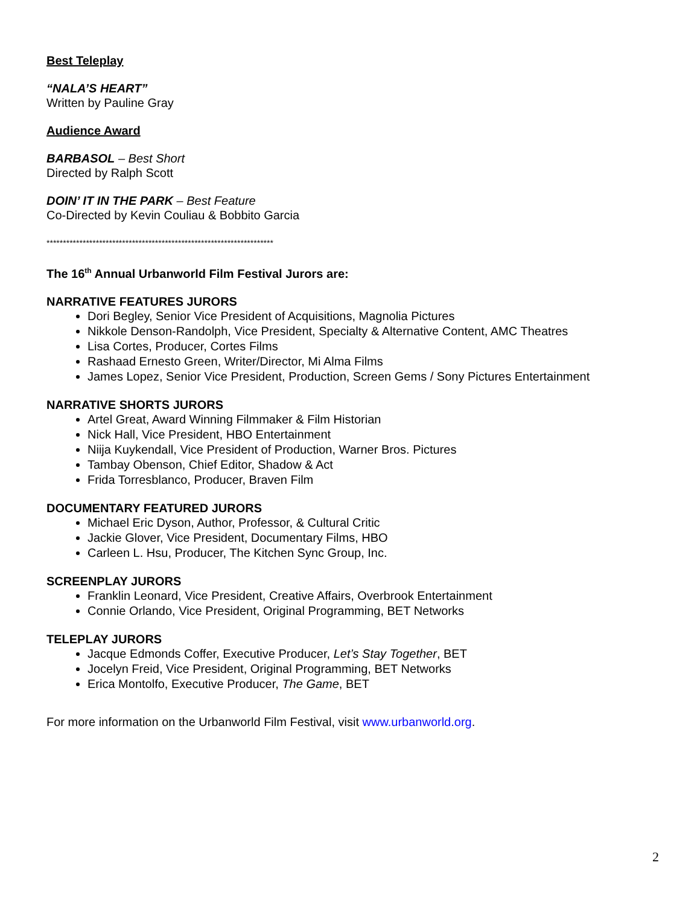Best Teleplay
“NALA’S HEART”
Written by Pauline Gray
Audience Award
BARBASOL – Best Short
Directed by Ralph Scott
DOIN’ IT IN THE PARK – Best Feature
Co-Directed by Kevin Couliau & Bobbito Garcia
*********************************************************************
The 16<sup>th</sup> Annual Urbanworld Film Festival Jurors are:
NARRATIVE FEATURES JURORS
Dori Begley, Senior Vice President of Acquisitions, Magnolia Pictures
Nikkole Denson-Randolph, Vice President, Specialty & Alternative Content, AMC Theatres
Lisa Cortes, Producer, Cortes Films
Rashaad Ernesto Green, Writer/Director, Mi Alma Films
James Lopez, Senior Vice President, Production, Screen Gems / Sony Pictures Entertainment
NARRATIVE SHORTS JURORS
Artel Great, Award Winning Filmmaker & Film Historian
Nick Hall, Vice President, HBO Entertainment
Niija Kuykendall, Vice President of Production, Warner Bros. Pictures
Tambay Obenson, Chief Editor, Shadow & Act
Frida Torresblanco, Producer, Braven Film
DOCUMENTARY FEATURED JURORS
Michael Eric Dyson, Author, Professor, & Cultural Critic
Jackie Glover, Vice President, Documentary Films, HBO
Carleen L. Hsu, Producer, The Kitchen Sync Group, Inc.
SCREENPLAY JURORS
Franklin Leonard, Vice President, Creative Affairs, Overbrook Entertainment
Connie Orlando, Vice President, Original Programming, BET Networks
TELEPLAY JURORS
Jacque Edmonds Coffer, Executive Producer, Let’s Stay Together, BET
Jocelyn Freid, Vice President, Original Programming, BET Networks
Erica Montolfo, Executive Producer, The Game, BET
For more information on the Urbanworld Film Festival, visit www.urbanworld.org.
2